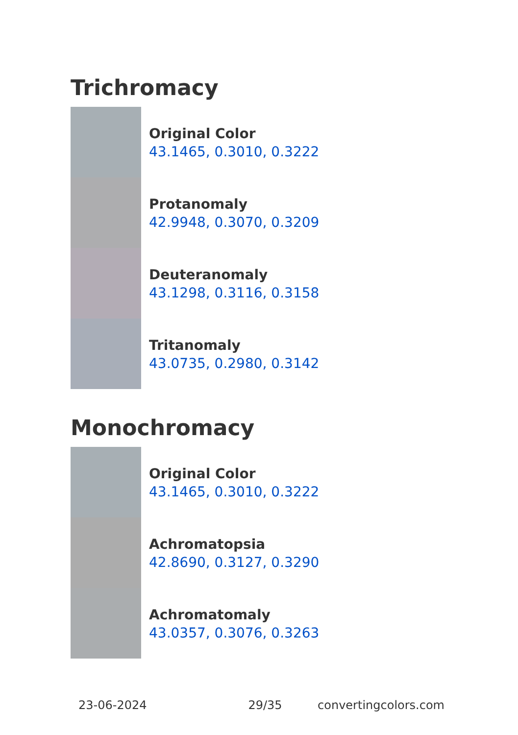Trichromacy
Original Color
43.1465, 0.3010, 0.3222
Protanomaly
42.9948, 0.3070, 0.3209
Deuteranomaly
43.1298, 0.3116, 0.3158
Tritanomaly
43.0735, 0.2980, 0.3142
Monochromacy
Original Color
43.1465, 0.3010, 0.3222
Achromatopsia
42.8690, 0.3127, 0.3290
Achromatomaly
43.0357, 0.3076, 0.3263
23-06-2024 29/35 convertingcolors.com